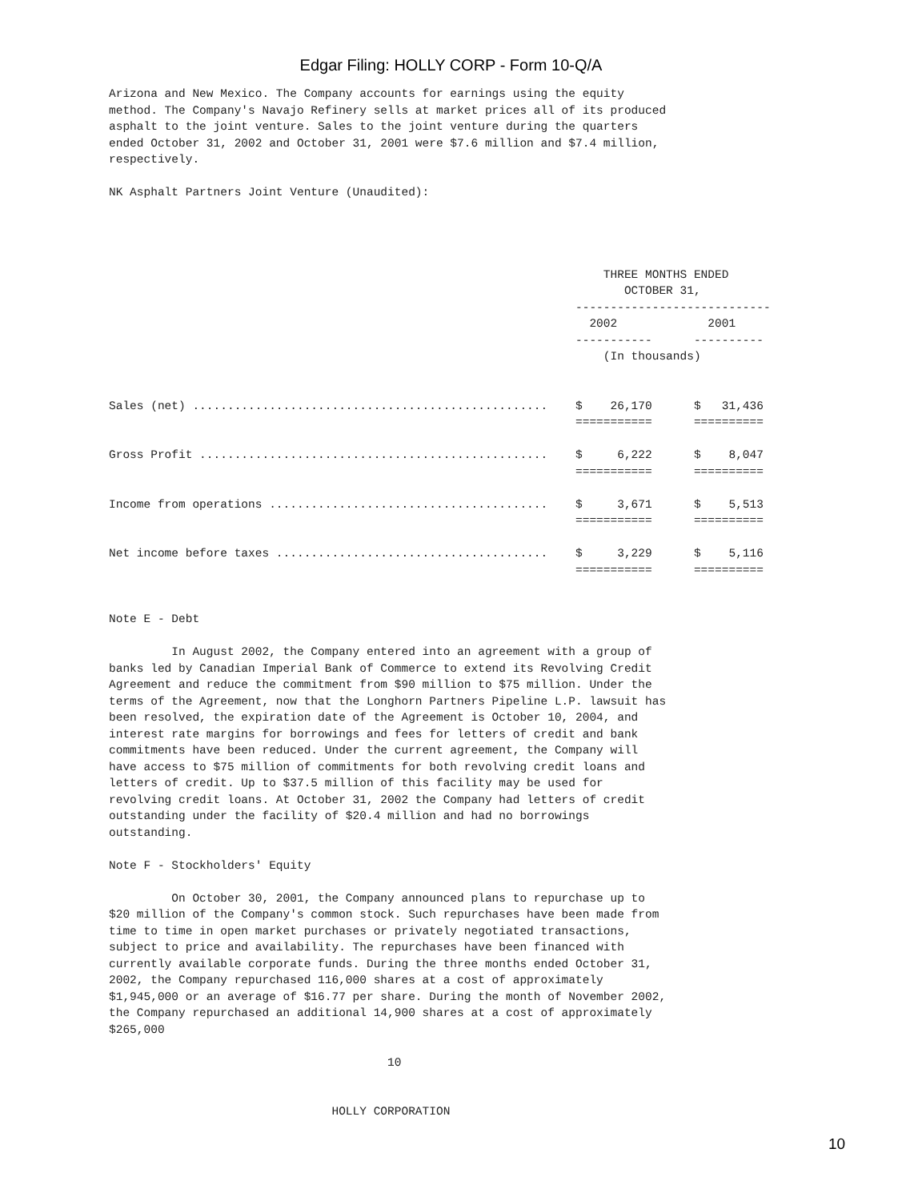Edgar Filing: HOLLY CORP - Form 10-Q/A
Arizona and New Mexico. The Company accounts for earnings using the equity
method. The Company's Navajo Refinery sells at market prices all of its produced
asphalt to the joint venture. Sales to the joint venture during the quarters
ended October 31, 2002 and October 31, 2001 were $7.6 million and $7.4 million,
respectively.

NK Asphalt Partners Joint Venture (Unaudited):




                                                                       THREE MONTHS ENDED
                                                                          OCTOBER 31,
                                                                   ----------------------------
                                                                     2002             2001
                                                                   -----------      ----------
                                                                       (In thousands)


Sales (net) ...................................................    $    26,170      $   31,436
                                                                   ===========      ==========

Gross Profit ..................................................    $     6,222      $    8,047
                                                                   ===========      ==========

Income from operations ........................................    $     3,671      $    5,513
                                                                   ===========      ==========

Net income before taxes .......................................    $     3,229      $    5,116
                                                                   ===========      ==========


Note E - Debt

         In August 2002, the Company entered into an agreement with a group of
banks led by Canadian Imperial Bank of Commerce to extend its Revolving Credit
Agreement and reduce the commitment from $90 million to $75 million. Under the
terms of the Agreement, now that the Longhorn Partners Pipeline L.P. lawsuit has
been resolved, the expiration date of the Agreement is October 10, 2004, and
interest rate margins for borrowings and fees for letters of credit and bank
commitments have been reduced. Under the current agreement, the Company will
have access to $75 million of commitments for both revolving credit loans and
letters of credit. Up to $37.5 million of this facility may be used for
revolving credit loans. At October 31, 2002 the Company had letters of credit
outstanding under the facility of $20.4 million and had no borrowings
outstanding.

Note F - Stockholders' Equity

         On October 30, 2001, the Company announced plans to repurchase up to
$20 million of the Company's common stock. Such repurchases have been made from
time to time in open market purchases or privately negotiated transactions,
subject to price and availability. The repurchases have been financed with
currently available corporate funds. During the three months ended October 31,
2002, the Company repurchased 116,000 shares at a cost of approximately
$1,945,000 or an average of $16.77 per share. During the month of November 2002,
the Company repurchased an additional 14,900 shares at a cost of approximately
$265,000

                                        10


                                HOLLY CORPORATION
10